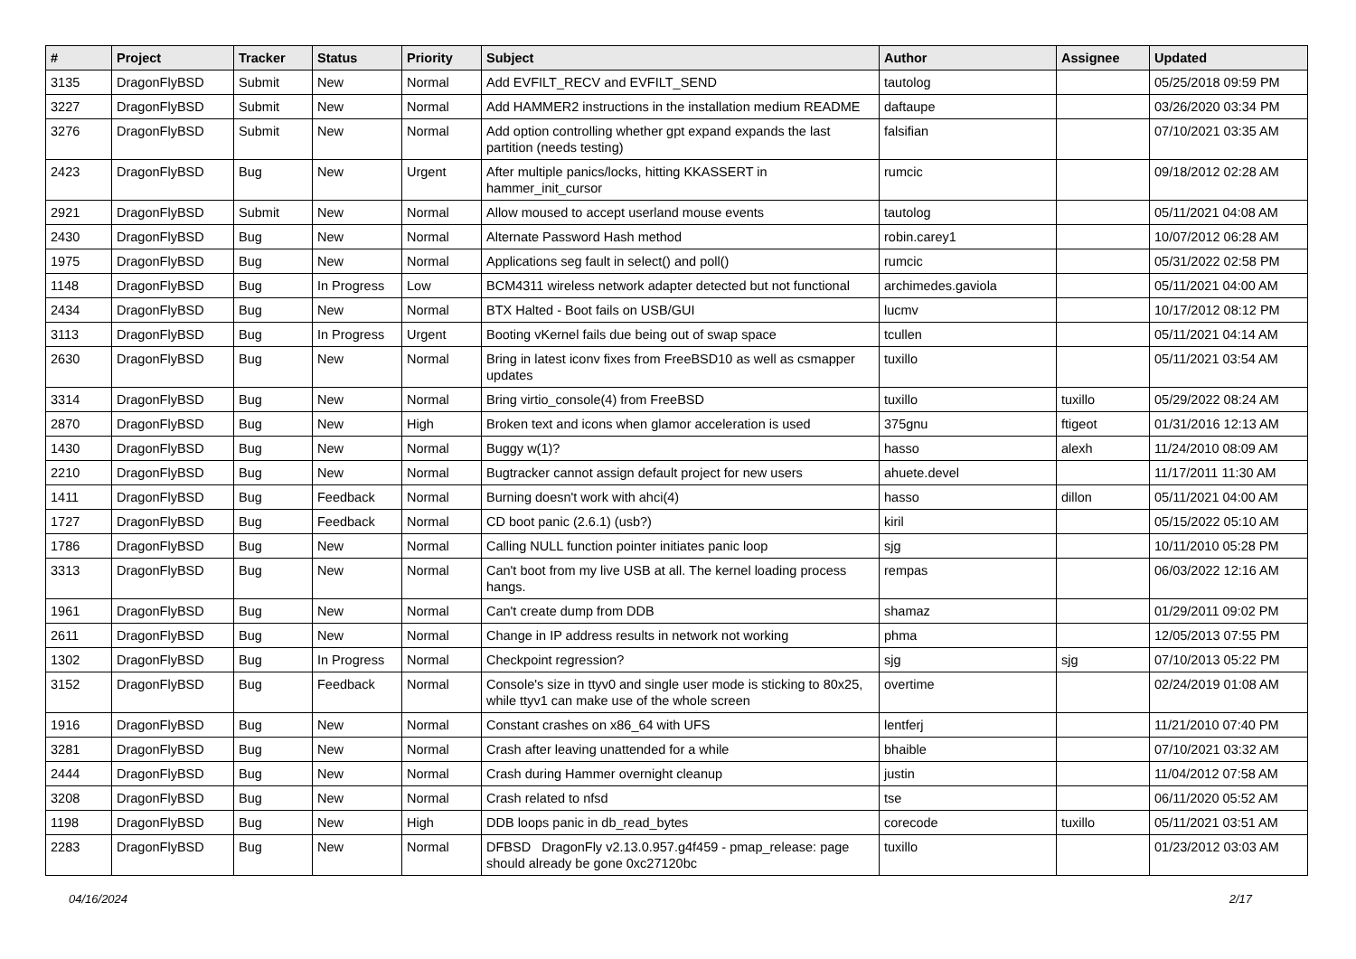| # | Project | Tracker | Status | Priority | Subject | Author | Assignee | Updated |
| --- | --- | --- | --- | --- | --- | --- | --- | --- |
| 3135 | DragonFlyBSD | Submit | New | Normal | Add EVFILT_RECV and EVFILT_SEND | tautolog | | 05/25/2018 09:59 PM |
| 3227 | DragonFlyBSD | Submit | New | Normal | Add HAMMER2 instructions in the installation medium README | daftaupe | | 03/26/2020 03:34 PM |
| 3276 | DragonFlyBSD | Submit | New | Normal | Add option controlling whether gpt expand expands the last partition (needs testing) | falsifian | | 07/10/2021 03:35 AM |
| 2423 | DragonFlyBSD | Bug | New | Urgent | After multiple panics/locks, hitting KKASSERT in hammer_init_cursor | rumcic | | 09/18/2012 02:28 AM |
| 2921 | DragonFlyBSD | Submit | New | Normal | Allow moused to accept userland mouse events | tautolog | | 05/11/2021 04:08 AM |
| 2430 | DragonFlyBSD | Bug | New | Normal | Alternate Password Hash method | robin.carey1 | | 10/07/2012 06:28 AM |
| 1975 | DragonFlyBSD | Bug | New | Normal | Applications seg fault in select() and poll() | rumcic | | 05/31/2022 02:58 PM |
| 1148 | DragonFlyBSD | Bug | In Progress | Low | BCM4311 wireless network adapter detected but not functional | archimedes.gaviola | | 05/11/2021 04:00 AM |
| 2434 | DragonFlyBSD | Bug | New | Normal | BTX Halted - Boot fails on USB/GUI | lucmv | | 10/17/2012 08:12 PM |
| 3113 | DragonFlyBSD | Bug | In Progress | Urgent | Booting vKernel fails due being out of swap space | tcullen | | 05/11/2021 04:14 AM |
| 2630 | DragonFlyBSD | Bug | New | Normal | Bring in latest iconv fixes from FreeBSD10 as well as csmapper updates | tuxillo | | 05/11/2021 03:54 AM |
| 3314 | DragonFlyBSD | Bug | New | Normal | Bring virtio_console(4) from FreeBSD | tuxillo | tuxillo | 05/29/2022 08:24 AM |
| 2870 | DragonFlyBSD | Bug | New | High | Broken text and icons when glamor acceleration is used | 375gnu | ftigeot | 01/31/2016 12:13 AM |
| 1430 | DragonFlyBSD | Bug | New | Normal | Buggy w(1)? | hasso | alexh | 11/24/2010 08:09 AM |
| 2210 | DragonFlyBSD | Bug | New | Normal | Bugtracker cannot assign default project for new users | ahuete.devel | | 11/17/2011 11:30 AM |
| 1411 | DragonFlyBSD | Bug | Feedback | Normal | Burning doesn't work with ahci(4) | hasso | dillon | 05/11/2021 04:00 AM |
| 1727 | DragonFlyBSD | Bug | Feedback | Normal | CD boot panic (2.6.1) (usb?) | kiril | | 05/15/2022 05:10 AM |
| 1786 | DragonFlyBSD | Bug | New | Normal | Calling NULL function pointer initiates panic loop | sjg | | 10/11/2010 05:28 PM |
| 3313 | DragonFlyBSD | Bug | New | Normal | Can't boot from my live USB at all. The kernel loading process hangs. | rempas | | 06/03/2022 12:16 AM |
| 1961 | DragonFlyBSD | Bug | New | Normal | Can't create dump from DDB | shamaz | | 01/29/2011 09:02 PM |
| 2611 | DragonFlyBSD | Bug | New | Normal | Change in IP address results in network not working | phma | | 12/05/2013 07:55 PM |
| 1302 | DragonFlyBSD | Bug | In Progress | Normal | Checkpoint regression? | sjg | sjg | 07/10/2013 05:22 PM |
| 3152 | DragonFlyBSD | Bug | Feedback | Normal | Console's size in ttyv0 and single user mode is sticking to 80x25, while ttyv1 can make use of the whole screen | overtime | | 02/24/2019 01:08 AM |
| 1916 | DragonFlyBSD | Bug | New | Normal | Constant crashes on x86_64 with UFS | lentferj | | 11/21/2010 07:40 PM |
| 3281 | DragonFlyBSD | Bug | New | Normal | Crash after leaving unattended for a while | bhaible | | 07/10/2021 03:32 AM |
| 2444 | DragonFlyBSD | Bug | New | Normal | Crash during Hammer overnight cleanup | justin | | 11/04/2012 07:58 AM |
| 3208 | DragonFlyBSD | Bug | New | Normal | Crash related to nfsd | tse | | 06/11/2020 05:52 AM |
| 1198 | DragonFlyBSD | Bug | New | High | DDB loops panic in db_read_bytes | corecode | tuxillo | 05/11/2021 03:51 AM |
| 2283 | DragonFlyBSD | Bug | New | Normal | DFBSD DragonFly v2.13.0.957.g4f459 - pmap_release: page should already be gone 0xc27120bc | tuxillo | | 01/23/2012 03:03 AM |
04/16/2024 2/17